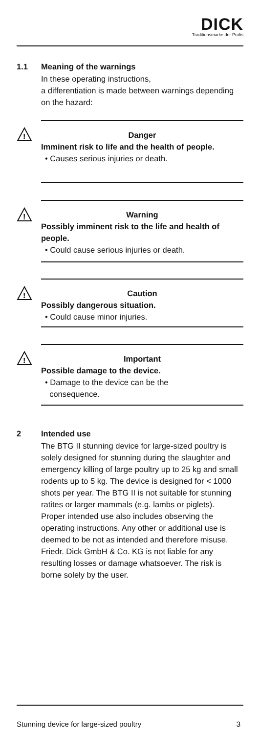DICK
Traditionsmarke der Profis
1.1 Meaning of the warnings
In these operating instructions,
a differentiation is made between warnings depending on the hazard:
!
Danger
Imminent risk to life and the health of people.
• Causes serious injuries or death.
!
Warning
Possibly imminent risk to the life and health of people.
• Could cause serious injuries or death.
!
Caution
Possibly dangerous situation.
• Could cause minor injuries.
!
Important
Possible damage to the device.
• Damage to the device can be the
consequence.
2 Intended use
The BTG II stunning device for large-sized poultry is solely designed for stunning during the slaughter and emergency killing of large poultry up to 25 kg and small rodents up to 5 kg. The device is designed for < 1000 shots per year. The BTG II is not suitable for stunning ratites or larger mammals (e.g. lambs or piglets).
Proper intended use also includes observing the operating instructions. Any other or additional use is deemed to be not as intended and therefore misuse.
Friedr. Dick GmbH & Co. KG is not liable for any resulting losses or damage whatsoever. The risk is borne solely by the user.
Stunning device for large-sized poultry 3